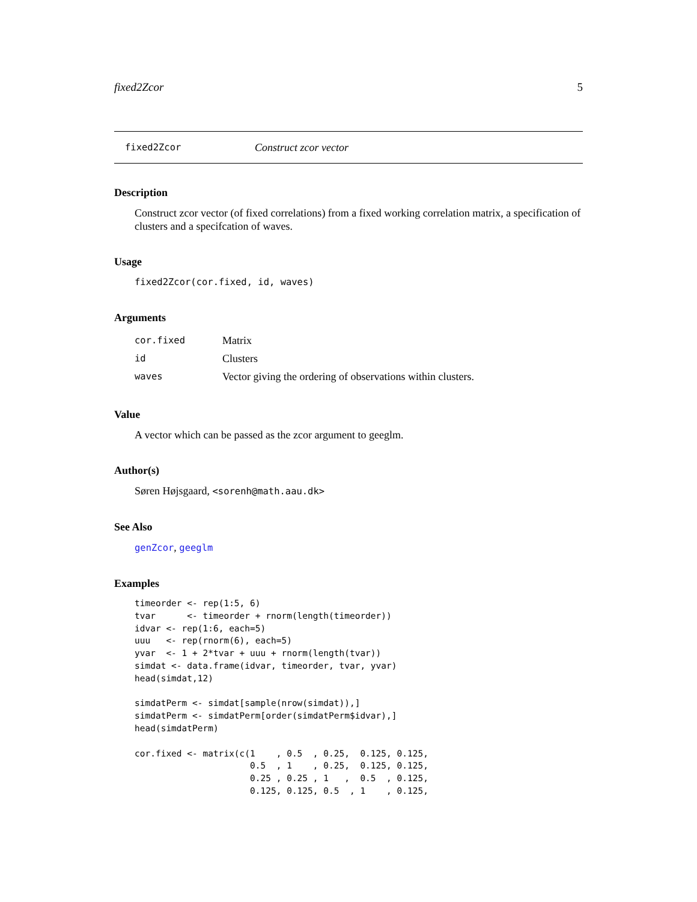fixed2Zcor 5
fixed2Zcor Construct zcor vector
Description
Construct zcor vector (of fixed correlations) from a fixed working correlation matrix, a specification of clusters and a specifcation of waves.
Usage
fixed2Zcor(cor.fixed, id, waves)
Arguments
| cor.fixed | Matrix |
| id | Clusters |
| waves | Vector giving the ordering of observations within clusters. |
Value
A vector which can be passed as the zcor argument to geeglm.
Author(s)
Søren Højsgaard, <sorenh@math.aau.dk>
See Also
genZcor, geeglm
Examples
timeorder <- rep(1:5, 6)
tvar      <- timeorder + rnorm(length(timeorder))
idvar <- rep(1:6, each=5)
uuu   <- rep(rnorm(6), each=5)
yvar  <- 1 + 2*tvar + uuu + rnorm(length(tvar))
simdat <- data.frame(idvar, timeorder, tvar, yvar)
head(simdat,12)

simdatPerm <- simdat[sample(nrow(simdat)),]
simdatPerm <- simdatPerm[order(simdatPerm$idvar),]
head(simdatPerm)

cor.fixed <- matrix(c(1    , 0.5  , 0.25,  0.125, 0.125,
                      0.5  , 1    , 0.25,  0.125, 0.125,
                      0.25 , 0.25 , 1   ,  0.5  , 0.125,
                      0.125, 0.125, 0.5  , 1    , 0.125,